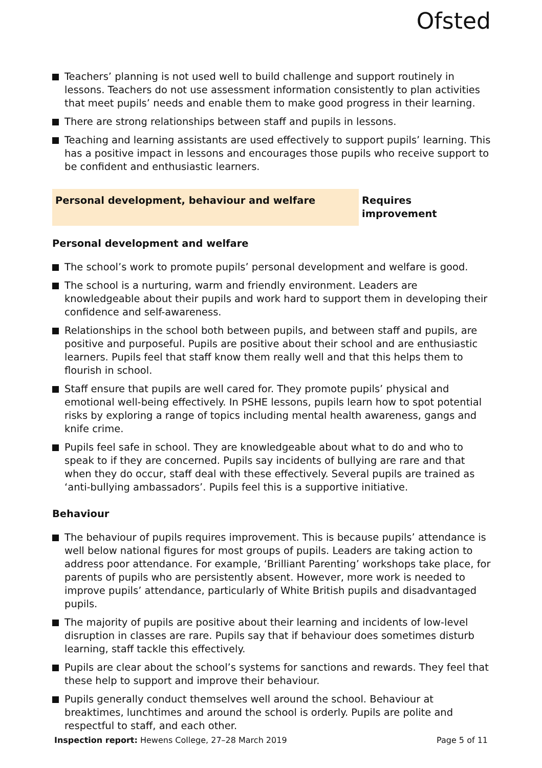Ofsted
Teachers’ planning is not used well to build challenge and support routinely in lessons. Teachers do not use assessment information consistently to plan activities that meet pupils’ needs and enable them to make good progress in their learning.
There are strong relationships between staff and pupils in lessons.
Teaching and learning assistants are used effectively to support pupils’ learning. This has a positive impact in lessons and encourages those pupils who receive support to be confident and enthusiastic learners.
Personal development, behaviour and welfare Requires improvement
Personal development and welfare
The school’s work to promote pupils’ personal development and welfare is good.
The school is a nurturing, warm and friendly environment. Leaders are knowledgeable about their pupils and work hard to support them in developing their confidence and self-awareness.
Relationships in the school both between pupils, and between staff and pupils, are positive and purposeful. Pupils are positive about their school and are enthusiastic learners. Pupils feel that staff know them really well and that this helps them to flourish in school.
Staff ensure that pupils are well cared for. They promote pupils’ physical and emotional well-being effectively. In PSHE lessons, pupils learn how to spot potential risks by exploring a range of topics including mental health awareness, gangs and knife crime.
Pupils feel safe in school. They are knowledgeable about what to do and who to speak to if they are concerned. Pupils say incidents of bullying are rare and that when they do occur, staff deal with these effectively. Several pupils are trained as ‘anti-bullying ambassadors’. Pupils feel this is a supportive initiative.
Behaviour
The behaviour of pupils requires improvement. This is because pupils’ attendance is well below national figures for most groups of pupils. Leaders are taking action to address poor attendance. For example, ‘Brilliant Parenting’ workshops take place, for parents of pupils who are persistently absent. However, more work is needed to improve pupils’ attendance, particularly of White British pupils and disadvantaged pupils.
The majority of pupils are positive about their learning and incidents of low-level disruption in classes are rare. Pupils say that if behaviour does sometimes disturb learning, staff tackle this effectively.
Pupils are clear about the school’s systems for sanctions and rewards. They feel that these help to support and improve their behaviour.
Pupils generally conduct themselves well around the school. Behaviour at breaktimes, lunchtimes and around the school is orderly. Pupils are polite and respectful to staff, and each other.
Inspection report: Hewens College, 27–28 March 2019
Page 5 of 11